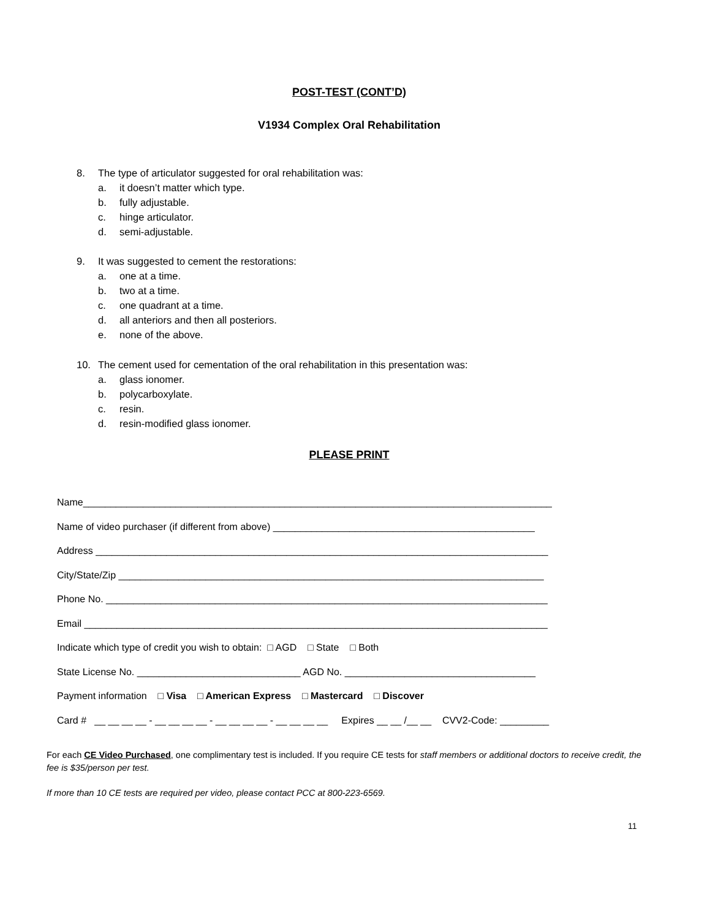POST-TEST (CONT’D)
V1934 Complex Oral Rehabilitation
8. The type of articulator suggested for oral rehabilitation was:
a. it doesn’t matter which type.
b. fully adjustable.
c. hinge articulator.
d. semi-adjustable.
9. It was suggested to cement the restorations:
a. one at a time.
b. two at a time.
c. one quadrant at a time.
d. all anteriors and then all posteriors.
e. none of the above.
10. The cement used for cementation of the oral rehabilitation in this presentation was:
a. glass ionomer.
b. polycarboxylate.
c. resin.
d. resin-modified glass ionomer.
PLEASE PRINT
Name______________________________________________________________________________________
Name of video purchaser (if different from above) ________________________________________________
Address ___________________________________________________________________________________
City/State/Zip ______________________________________________________________________________
Phone No. _________________________________________________________________________________
Email _____________________________________________________________________________________
Indicate which type of credit you wish to obtain: □ AGD □ State □ Both
State License No. ______________________________ AGD No. ___________________________________
Payment information □ Visa □ American Express □ Mastercard □ Discover
Card # __ __ __ __ - __ __ __ __ - __ __ __ __ - __ __ __ __ Expires __ __ /__ __ CVV2-Code: _________
For each CE Video Purchased, one complimentary test is included. If you require CE tests for staff members or additional doctors to receive credit, the fee is $35/person per test.
If more than 10 CE tests are required per video, please contact PCC at 800-223-6569.
11